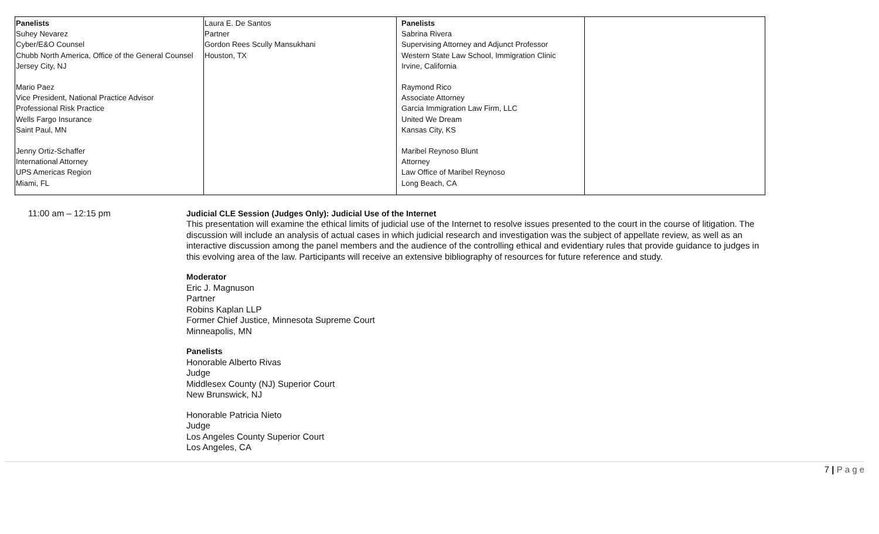| Panelists Suhey Nevarez Cyber/E&O Counsel Chubb North America, Office of the General Counsel Jersey City, NJ Mario Paez Vice President, National Practice Advisor Professional Risk Practice Wells Fargo Insurance Saint Paul, MN Jenny Ortiz-Schaffer International Attorney UPS Americas Region Miami, FL | Laura E. De Santos Partner Gordon Rees Scully Mansukhani Houston, TX | Panelists Sabrina Rivera Supervising Attorney and Adjunct Professor Western State Law School, Immigration Clinic Irvine, California Raymond Rico Associate Attorney Garcia Immigration Law Firm, LLC United We Dream Kansas City, KS Maribel Reynoso Blunt Attorney Law Office of Maribel Reynoso Long Beach, CA | |
11:00 am – 12:15 pm Judicial CLE Session (Judges Only): Judicial Use of the Internet
This presentation will examine the ethical limits of judicial use of the Internet to resolve issues presented to the court in the course of litigation. The discussion will include an analysis of actual cases in which judicial research and investigation was the subject of appellate review, as well as an interactive discussion among the panel members and the audience of the controlling ethical and evidentiary rules that provide guidance to judges in this evolving area of the law. Participants will receive an extensive bibliography of resources for future reference and study.
Moderator
Eric J. Magnuson
Partner
Robins Kaplan LLP
Former Chief Justice, Minnesota Supreme Court
Minneapolis, MN
Panelists
Honorable Alberto Rivas
Judge
Middlesex County (NJ) Superior Court
New Brunswick, NJ
Honorable Patricia Nieto
Judge
Los Angeles County Superior Court
Los Angeles, CA
7 | P a g e